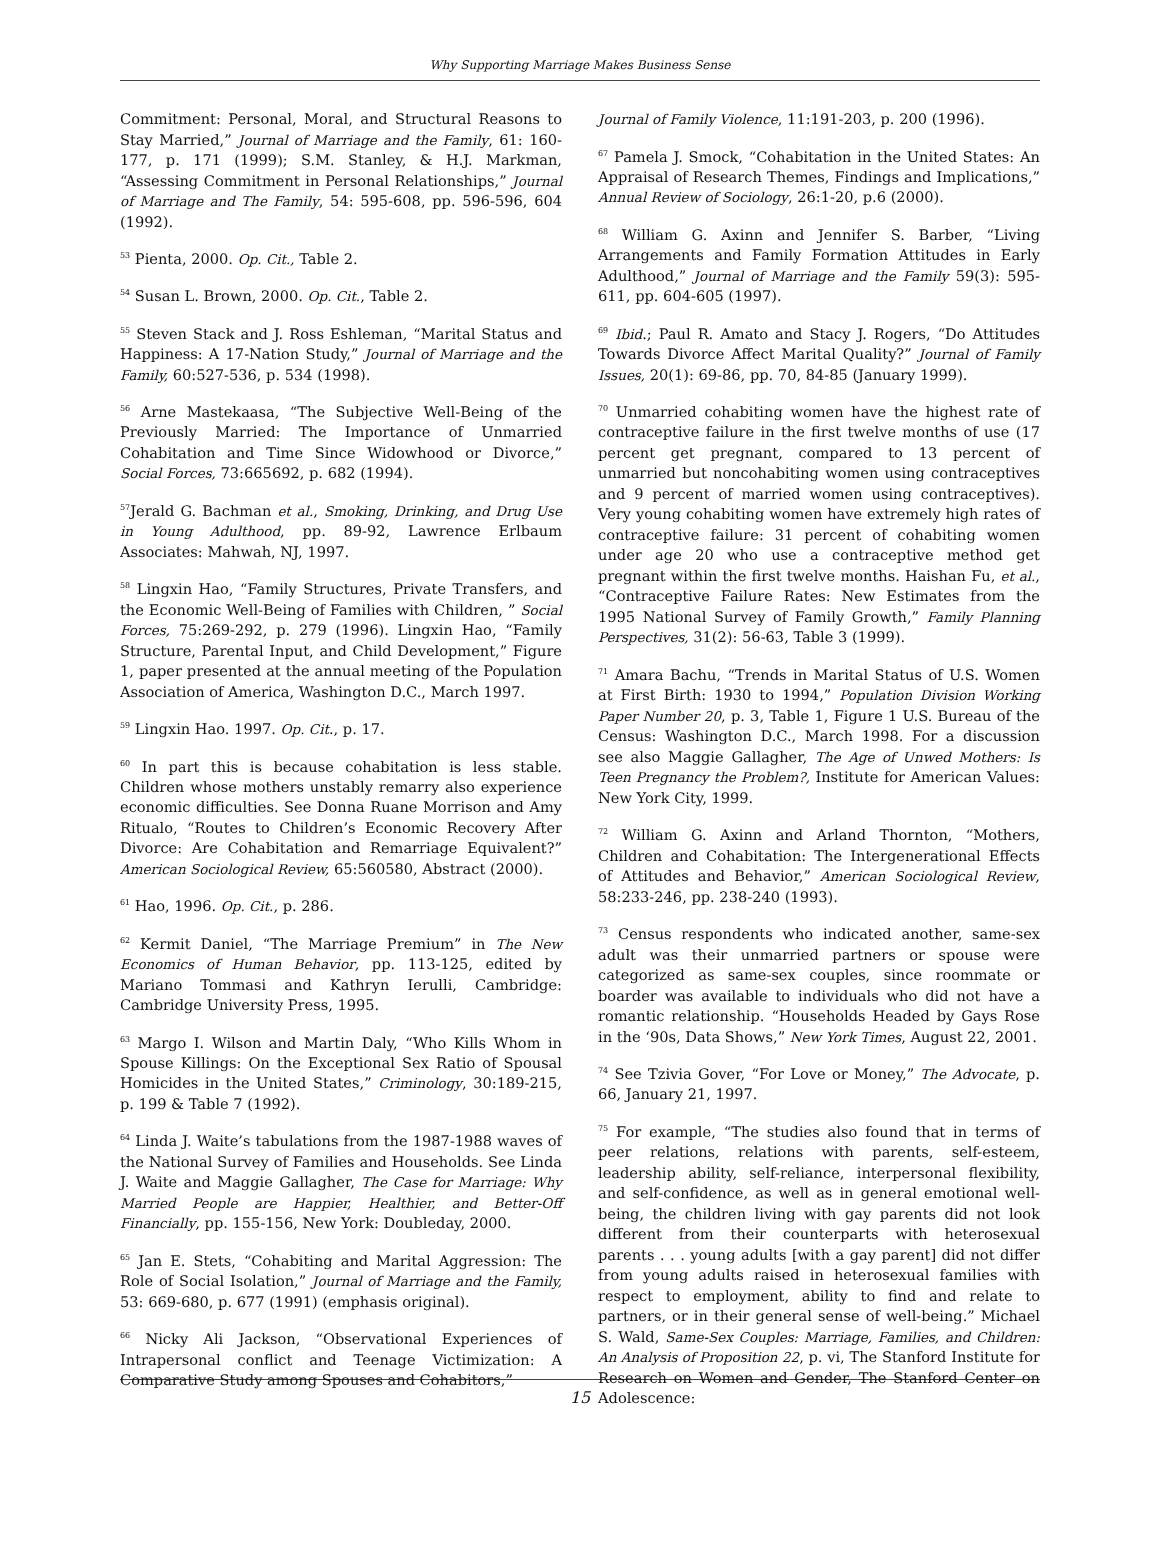Why Supporting Marriage Makes Business Sense
Commitment: Personal, Moral, and Structural Reasons to Stay Married,” Journal of Marriage and the Family, 61: 160-177, p. 171 (1999); S.M. Stanley, & H.J. Markman, “Assessing Commitment in Personal Relationships,” Journal of Marriage and The Family, 54: 595-608, pp. 596-596, 604 (1992).
<sup>53</sup> Pienta, 2000. Op. Cit., Table 2.
<sup>54</sup> Susan L. Brown, 2000. Op. Cit., Table 2.
<sup>55</sup> Steven Stack and J. Ross Eshleman, “Marital Status and Happiness: A 17-Nation Study,” Journal of Marriage and the Family, 60:527-536, p. 534 (1998).
<sup>56</sup> Arne Mastekaasa, “The Subjective Well-Being of the Previously Married: The Importance of Unmarried Cohabitation and Time Since Widowhood or Divorce,” Social Forces, 73:665692, p. 682 (1994).
<sup>57</sup> Jerald G. Bachman et al., Smoking, Drinking, and Drug Use in Young Adulthood, pp. 89-92, Lawrence Erlbaum Associates: Mahwah, NJ, 1997.
<sup>58</sup> Lingxin Hao, “Family Structures, Private Transfers, and the Economic Well-Being of Families with Children, ” Social Forces, 75:269-292, p. 279 (1996). Lingxin Hao, “Family Structure, Parental Input, and Child Development,” Figure 1, paper presented at the annual meeting of the Population Association of America, Washington D.C., March 1997.
<sup>59</sup> Lingxin Hao. 1997. Op. Cit., p. 17.
<sup>60</sup> In part this is because cohabitation is less stable. Children whose mothers unstably remarry also experience economic difficulties. See Donna Ruane Morrison and Amy Ritualo, “Routes to Children’s Economic Recovery After Divorce: Are Cohabitation and Remarriage Equivalent?” American Sociological Review, 65:560580, Abstract (2000).
<sup>61</sup> Hao, 1996. Op. Cit., p. 286.
<sup>62</sup> Kermit Daniel, “The Marriage Premium” in The New Economics of Human Behavior, pp. 113-125, edited by Mariano Tommasi and Kathryn Ierulli, Cambridge: Cambridge University Press, 1995.
<sup>63</sup> Margo I. Wilson and Martin Daly, “Who Kills Whom in Spouse Killings: On the Exceptional Sex Ratio of Spousal Homicides in the United States,” Criminology, 30:189-215, p. 199 & Table 7 (1992).
<sup>64</sup> Linda J. Waite’s tabulations from the 1987-1988 waves of the National Survey of Families and Households. See Linda J. Waite and Maggie Gallagher, The Case for Marriage: Why Married People are Happier, Healthier, and Better-Off Financially, pp. 155-156, New York: Doubleday, 2000.
<sup>65</sup> Jan E. Stets, “Cohabiting and Marital Aggression: The Role of Social Isolation,” Journal of Marriage and the Family, 53: 669-680, p. 677 (1991) (emphasis original).
<sup>66</sup> Nicky Ali Jackson, “Observational Experiences of Intrapersonal conflict and Teenage Victimization: A Comparative Study among Spouses and Cohabitors,”
Journal of Family Violence, 11:191-203, p. 200 (1996).
<sup>67</sup> Pamela J. Smock, “Cohabitation in the United States: An Appraisal of Research Themes, Findings and Implications,” Annual Review of Sociology, 26:1-20, p.6 (2000).
<sup>68</sup> William G. Axinn and Jennifer S. Barber, “Living Arrangements and Family Formation Attitudes in Early Adulthood,” Journal of Marriage and the Family 59(3): 595-611, pp. 604-605 (1997).
<sup>69</sup> Ibid.; Paul R. Amato and Stacy J. Rogers, “Do Attitudes Towards Divorce Affect Marital Quality?” Journal of Family Issues, 20(1): 69-86, pp. 70, 84-85 (January 1999).
<sup>70</sup> Unmarried cohabiting women have the highest rate of contraceptive failure in the first twelve months of use (17 percent get pregnant, compared to 13 percent of unmarried but noncohabiting women using contraceptives and 9 percent of married women using contraceptives). Very young cohabiting women have extremely high rates of contraceptive failure: 31 percent of cohabiting women under age 20 who use a contraceptive method get pregnant within the first twelve months. Haishan Fu, et al., “Contraceptive Failure Rates: New Estimates from the 1995 National Survey of Family Growth,” Family Planning Perspectives, 31(2): 56-63, Table 3 (1999).
<sup>71</sup> Amara Bachu, “Trends in Marital Status of U.S. Women at First Birth: 1930 to 1994,” Population Division Working Paper Number 20, p. 3, Table 1, Figure 1 U.S. Bureau of the Census: Washington D.C., March 1998. For a discussion see also Maggie Gallagher, The Age of Unwed Mothers: Is Teen Pregnancy the Problem?, Institute for American Values: New York City, 1999.
<sup>72</sup> William G. Axinn and Arland Thornton, “Mothers, Children and Cohabitation: The Intergenerational Effects of Attitudes and Behavior,” American Sociological Review, 58:233-246, pp. 238-240 (1993).
<sup>73</sup> Census respondents who indicated another, same-sex adult was their unmarried partners or spouse were categorized as same-sex couples, since roommate or boarder was available to individuals who did not have a romantic relationship. “Households Headed by Gays Rose in the ‘90s, Data Shows,” New York Times, August 22, 2001.
<sup>74</sup> See Tzivia Gover, “For Love or Money,” The Advocate, p. 66, January 21, 1997.
<sup>75</sup> For example, “The studies also found that in terms of peer relations, relations with parents, self-esteem, leadership ability, self-reliance, interpersonal flexibility, and self-confidence, as well as in general emotional well-being, the children living with gay parents did not look different from their counterparts with heterosexual parents . . . young adults [with a gay parent] did not differ from young adults raised in heterosexual families with respect to employment, ability to find and relate to partners, or in their general sense of well-being.” Michael S. Wald, Same-Sex Couples: Marriage, Families, and Children: An Analysis of Proposition 22, p. vi, The Stanford Institute for Research on Women and Gender, The Stanford Center on Adolescence:
15